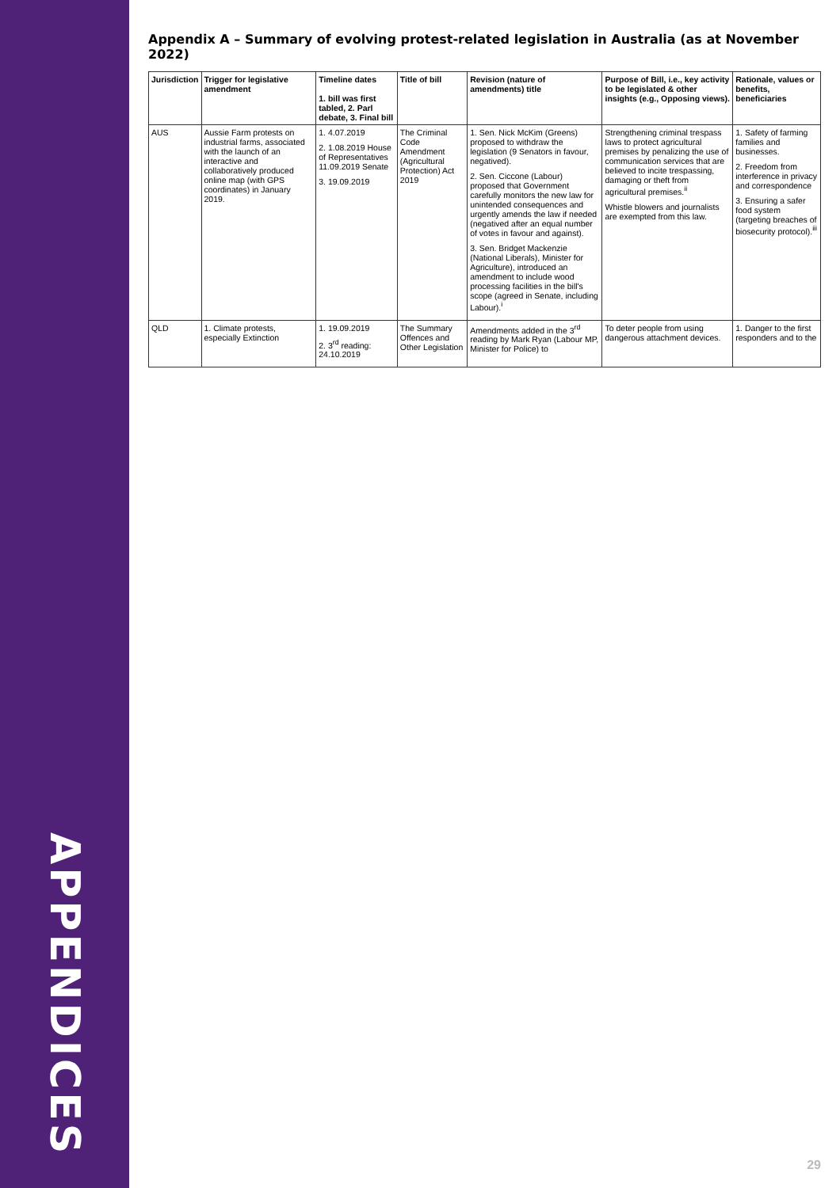APPENDICES
Appendix A – Summary of evolving protest-related legislation in Australia (as at November 2022)
| Jurisdiction | Trigger for legislative amendment | Timeline dates 1. bill was first tabled, 2. Parl debate, 3. Final bill | Title of bill | Revision (nature of amendments) title | Purpose of Bill, i.e., key activity to be legislated & other insights (e.g., Opposing views). | Rationale, values or benefits, beneficiaries |
| --- | --- | --- | --- | --- | --- | --- |
| AUS | Aussie Farm protests on industrial farms, associated with the launch of an interactive and collaboratively produced online map (with GPS coordinates) in January 2019. | 1. 4.07.2019 2. 1.08.2019 House of Representatives 11.09.2019 Senate 3. 19.09.2019 | The Criminal Code Amendment (Agricultural Protection) Act 2019 | 1. Sen. Nick McKim (Greens) proposed to withdraw the legislation (9 Senators in favour, negatived). 2. Sen. Ciccone (Labour) proposed that Government carefully monitors the new law for unintended consequences and urgently amends the law if needed (negatived after an equal number of votes in favour and against). 3. Sen. Bridget Mackenzie (National Liberals), Minister for Agriculture), introduced an amendment to include wood processing facilities in the bill's scope (agreed in Senate, including Labour).<sup>i</sup> | Strengthening criminal trespass laws to protect agricultural premises by penalizing the use of communication services that are believed to incite trespassing, damaging or theft from agricultural premises.<sup>ii</sup> Whistle blowers and journalists are exempted from this law. | 1. Safety of farming families and businesses. 2. Freedom from interference in privacy and correspondence 3. Ensuring a safer food system (targeting breaches of biosecurity protocol).<sup>iii</sup> |
| QLD | 1. Climate protests, especially Extinction | 1. 19.09.2019 2. 3<sup>rd</sup> reading: 24.10.2019 | The Summary Offences and Other Legislation | Amendments added in the 3<sup>rd</sup> reading by Mark Ryan (Labour MP, Minister for Police) to | To deter people from using dangerous attachment devices. | 1. Danger to the first responders and to the |
29